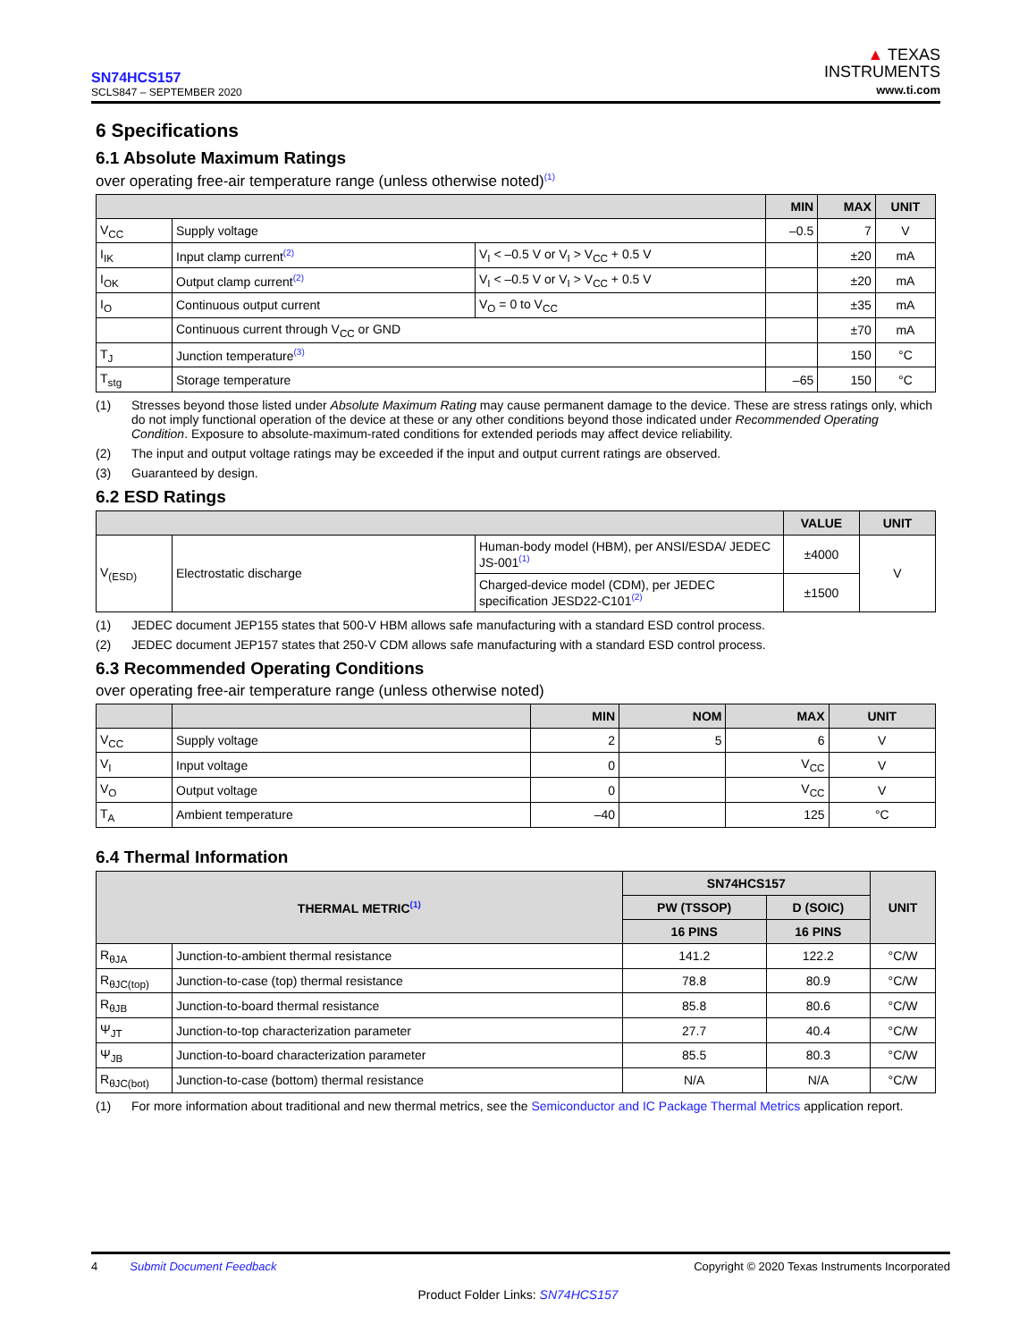SN74HCS157
SCLS847 – SEPTEMBER 2020
▲ TEXAS
INSTRUMENTS
www.ti.com
6 Specifications
6.1 Absolute Maximum Ratings
over operating free-air temperature range (unless otherwise noted)<sup>(1)</sup>
| | | | MIN | MAX | UNIT |
| --- | --- | --- | --- | --- | --- |
| V<sub>CC</sub> | Supply voltage | | –0.5 | 7 | V |
| I<sub>IK</sub> | Input clamp current<sup>(2)</sup> | V<sub>I</sub> < –0.5 V or V<sub>I</sub> > V<sub>CC</sub> + 0.5 V | | ±20 | mA |
| I<sub>OK</sub> | Output clamp current<sup>(2)</sup> | V<sub>I</sub> < –0.5 V or V<sub>I</sub> > V<sub>CC</sub> + 0.5 V | | ±20 | mA |
| I<sub>O</sub> | Continuous output current | V<sub>O</sub> = 0 to V<sub>CC</sub> | | ±35 | mA |
| | Continuous current through V<sub>CC</sub> or GND | | | ±70 | mA |
| T<sub>J</sub> | Junction temperature<sup>(3)</sup> | | | 150 | °C |
| T<sub>stg</sub> | Storage temperature | | –65 | 150 | °C |
(1) Stresses beyond those listed under Absolute Maximum Rating may cause permanent damage to the device. These are stress ratings only, which do not imply functional operation of the device at these or any other conditions beyond those indicated under Recommended Operating Condition. Exposure to absolute-maximum-rated conditions for extended periods may affect device reliability.
(2) The input and output voltage ratings may be exceeded if the input and output current ratings are observed.
(3) Guaranteed by design.
6.2 ESD Ratings
| | | | VALUE | UNIT |
| --- | --- | --- | --- | --- |
| V<sub>(ESD)</sub> | Electrostatic discharge | Human-body model (HBM), per ANSI/ESDA/ JEDEC JS-001<sup>(1)</sup> | ±4000 | V |
| | | Charged-device model (CDM), per JEDEC specification JESD22-C101<sup>(2)</sup> | ±1500 | |
(1) JEDEC document JEP155 states that 500-V HBM allows safe manufacturing with a standard ESD control process.
(2) JEDEC document JEP157 states that 250-V CDM allows safe manufacturing with a standard ESD control process.
6.3 Recommended Operating Conditions
over operating free-air temperature range (unless otherwise noted)
| | | MIN | NOM | MAX | UNIT |
| --- | --- | --- | --- | --- | --- |
| V<sub>CC</sub> | Supply voltage | 2 | 5 | 6 | V |
| V<sub>I</sub> | Input voltage | 0 | | V<sub>CC</sub> | V |
| V<sub>O</sub> | Output voltage | 0 | | V<sub>CC</sub> | V |
| T<sub>A</sub> | Ambient temperature | –40 | | 125 | °C |
6.4 Thermal Information
| THERMAL METRIC<sup>(1)</sup> | | SN74HCS157 | | UNIT |
| --- | --- | --- | --- | --- |
| | | PW (TSSOP) | D (SOIC) | |
| | | 16 PINS | 16 PINS | |
| R<sub>θJA</sub> | Junction-to-ambient thermal resistance | 141.2 | 122.2 | °C/W |
| R<sub>θJC(top)</sub> | Junction-to-case (top) thermal resistance | 78.8 | 80.9 | °C/W |
| R<sub>θJB</sub> | Junction-to-board thermal resistance | 85.8 | 80.6 | °C/W |
| Ψ<sub>JT</sub> | Junction-to-top characterization parameter | 27.7 | 40.4 | °C/W |
| Ψ<sub>JB</sub> | Junction-to-board characterization parameter | 85.5 | 80.3 | °C/W |
| R<sub>θJC(bot)</sub> | Junction-to-case (bottom) thermal resistance | N/A | N/A | °C/W |
(1) For more information about traditional and new thermal metrics, see the Semiconductor and IC Package Thermal Metrics application report.
4 Submit Document Feedback Copyright © 2020 Texas Instruments Incorporated
Product Folder Links: SN74HCS157